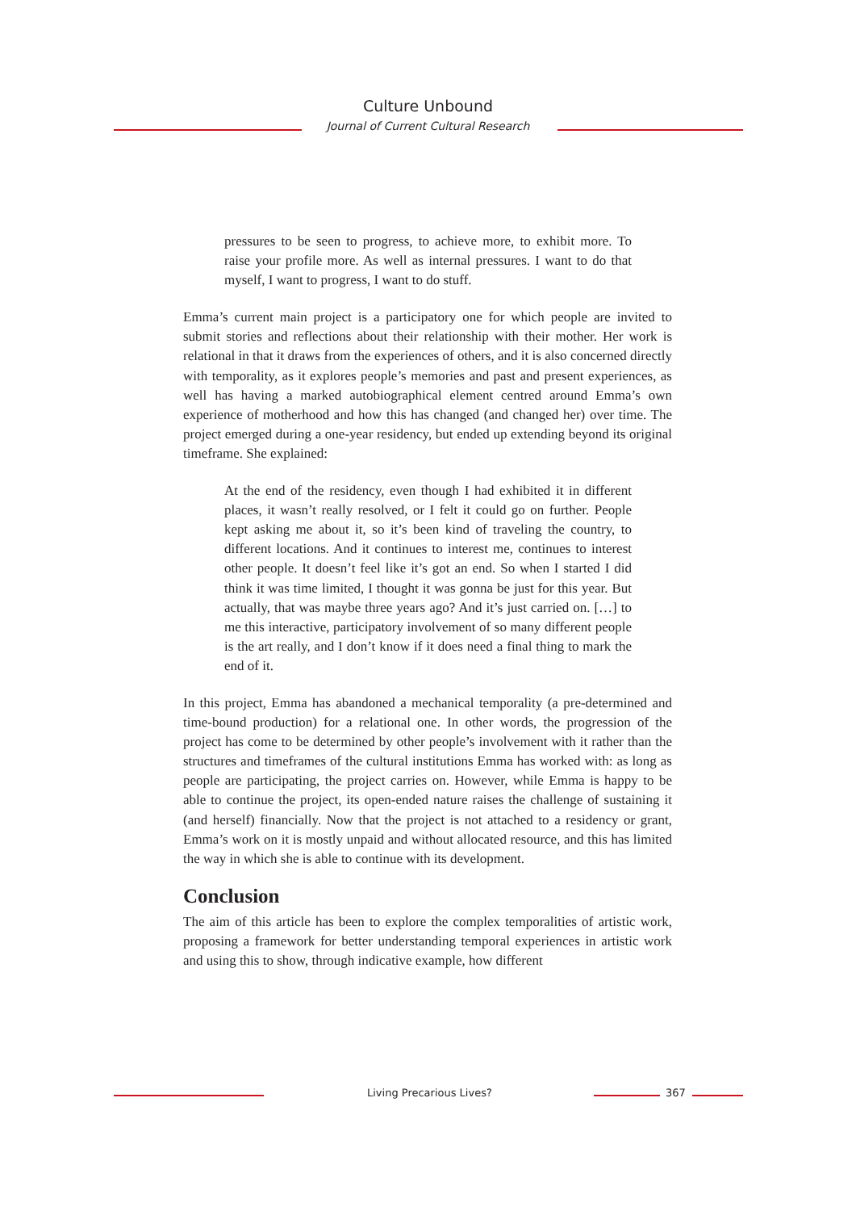Culture Unbound
Journal of Current Cultural Research
pressures to be seen to progress, to achieve more, to exhibit more. To raise your profile more. As well as internal pressures. I want to do that myself, I want to progress, I want to do stuff.
Emma’s current main project is a participatory one for which people are invited to submit stories and reflections about their relationship with their mother. Her work is relational in that it draws from the experiences of others, and it is also concerned directly with temporality, as it explores people’s memories and past and present experiences, as well has having a marked autobiographical element centred around Emma’s own experience of motherhood and how this has changed (and changed her) over time. The project emerged during a one-year residency, but ended up extending beyond its original timeframe. She explained:
At the end of the residency, even though I had exhibited it in different places, it wasn’t really resolved, or I felt it could go on further. People kept asking me about it, so it’s been kind of traveling the country, to different locations. And it continues to interest me, continues to interest other people. It doesn’t feel like it’s got an end. So when I started I did think it was time limited, I thought it was gonna be just for this year. But actually, that was maybe three years ago? And it’s just carried on. […] to me this interactive, participatory involvement of so many different people is the art really, and I don’t know if it does need a final thing to mark the end of it.
In this project, Emma has abandoned a mechanical temporality (a pre-determined and time-bound production) for a relational one. In other words, the progression of the project has come to be determined by other people’s involvement with it rather than the structures and timeframes of the cultural institutions Emma has worked with: as long as people are participating, the project carries on. However, while Emma is happy to be able to continue the project, its open-ended nature raises the challenge of sustaining it (and herself) financially. Now that the project is not attached to a residency or grant, Emma’s work on it is mostly unpaid and without allocated resource, and this has limited the way in which she is able to continue with its development.
Conclusion
The aim of this article has been to explore the complex temporalities of artistic work, proposing a framework for better understanding temporal experiences in artistic work and using this to show, through indicative example, how different
Living Precarious Lives? 367